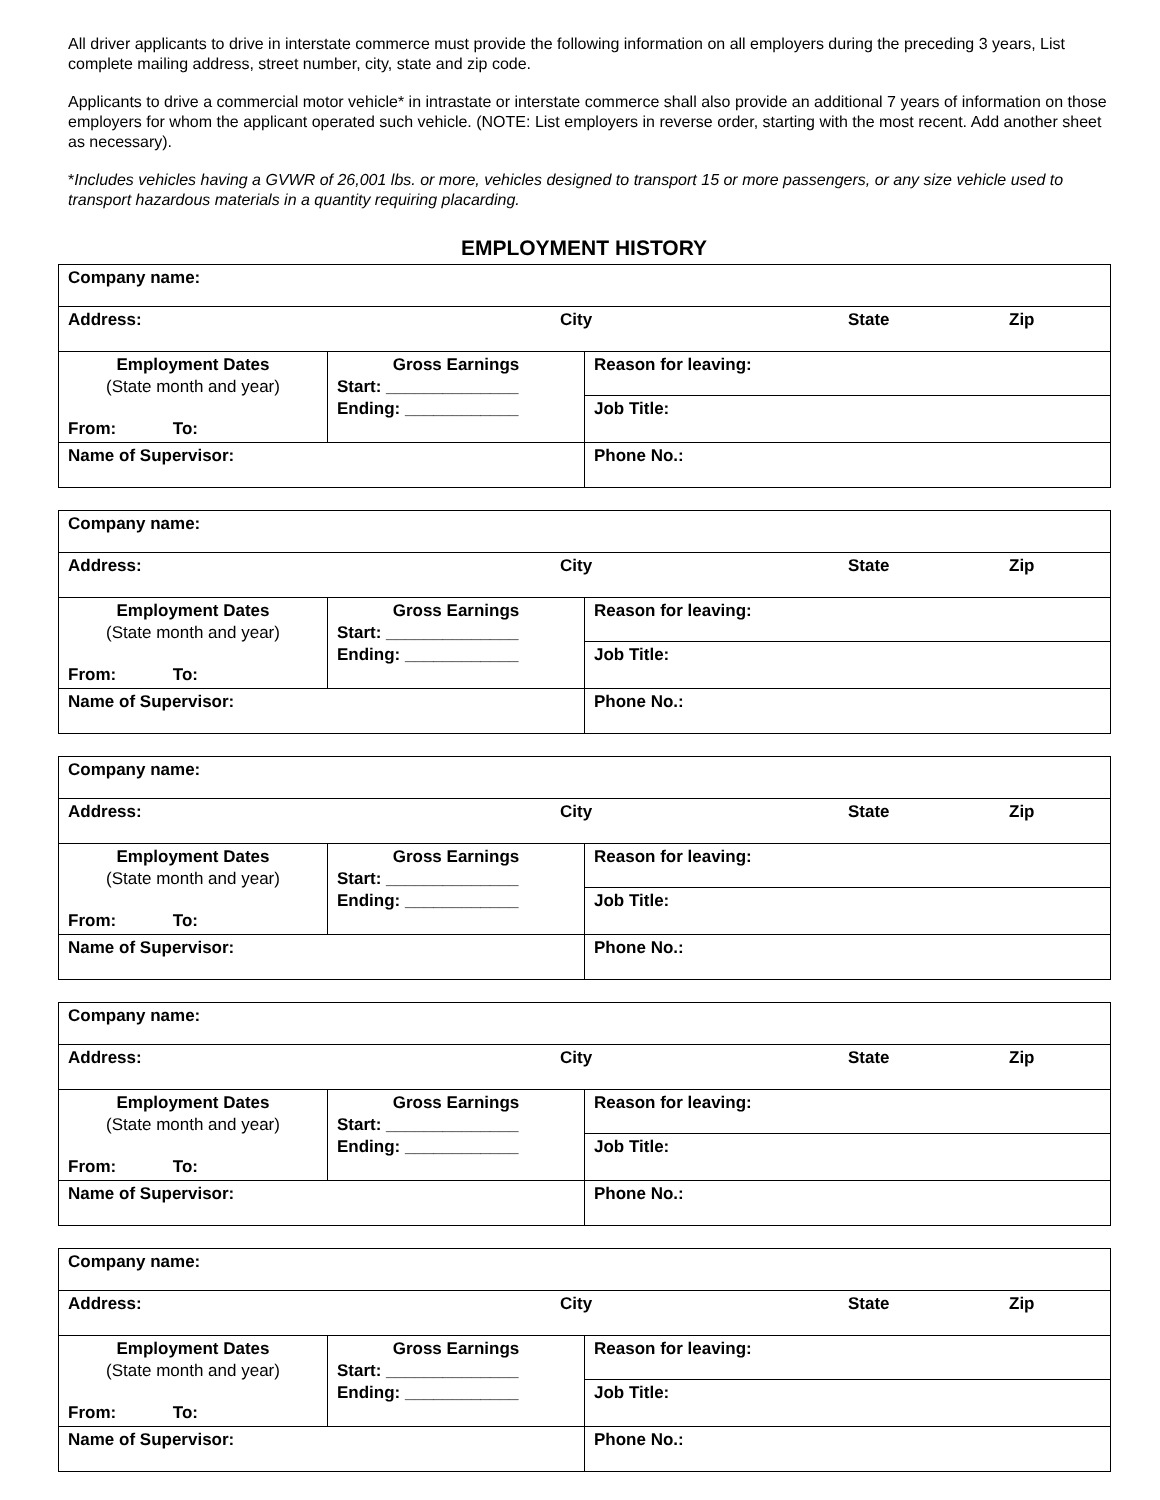All driver applicants to drive in interstate commerce must provide the following information on all employers during the preceding 3 years, List complete mailing address, street number, city, state and zip code.
Applicants to drive a commercial motor vehicle* in intrastate or interstate commerce shall also provide an additional 7 years of information on those employers for whom the applicant operated such vehicle. (NOTE: List employers in reverse order, starting with the most recent. Add another sheet as necessary).
*Includes vehicles having a GVWR of 26,001 lbs. or more, vehicles designed to transport 15 or more passengers, or any size vehicle used to transport hazardous materials in a quantity requiring placarding.
EMPLOYMENT HISTORY
| Company name: | | |
| Address: City State Zip | | |
| Employment Dates (State month and year) From: To: | Gross Earnings Start: ______________ Ending: ____________ | Reason for leaving: |
| | | Job Title: |
| Name of Supervisor: | | Phone No.: |
| Company name: | | |
| Address: City State Zip | | |
| Employment Dates (State month and year) From: To: | Gross Earnings Start: ______________ Ending: ____________ | Reason for leaving: |
| | | Job Title: |
| Name of Supervisor: | | Phone No.: |
| Company name: | | |
| Address: City State Zip | | |
| Employment Dates (State month and year) From: To: | Gross Earnings Start: ______________ Ending: ____________ | Reason for leaving: |
| | | Job Title: |
| Name of Supervisor: | | Phone No.: |
| Company name: | | |
| Address: City State Zip | | |
| Employment Dates (State month and year) From: To: | Gross Earnings Start: ______________ Ending: ____________ | Reason for leaving: |
| | | Job Title: |
| Name of Supervisor: | | Phone No.: |
| Company name: | | |
| Address: City State Zip | | |
| Employment Dates (State month and year) From: To: | Gross Earnings Start: ______________ Ending: ____________ | Reason for leaving: |
| | | Job Title: |
| Name of Supervisor: | | Phone No.: |